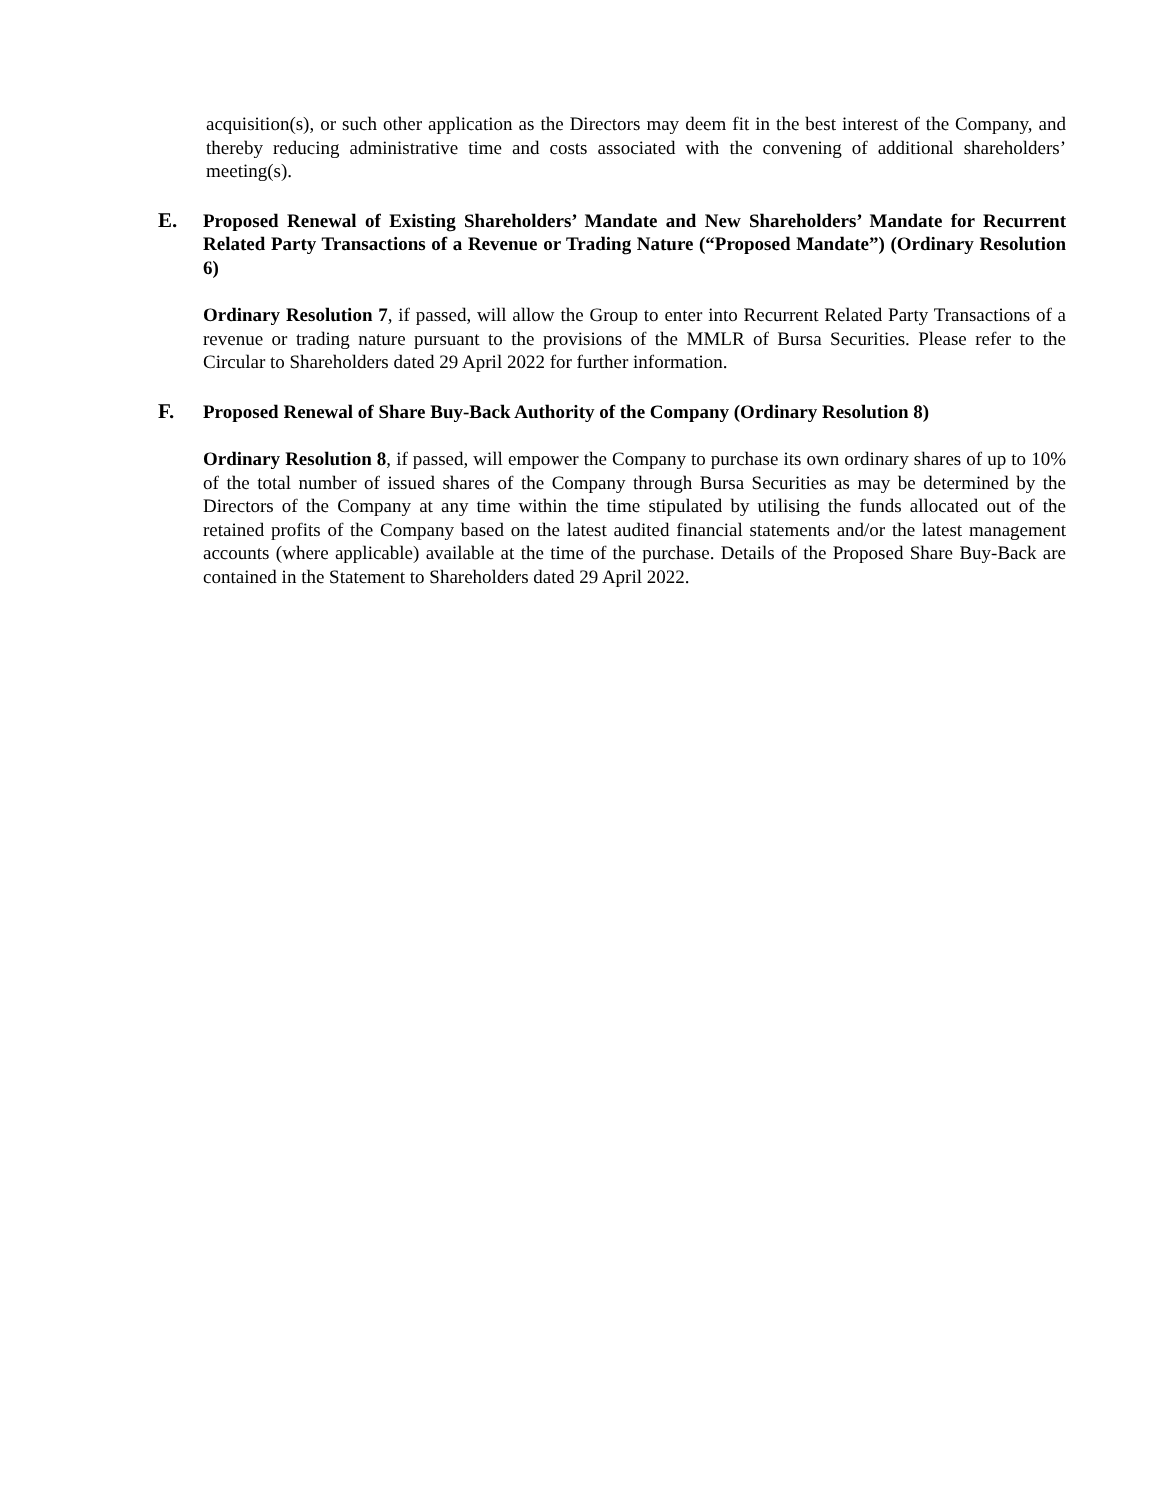acquisition(s), or such other application as the Directors may deem fit in the best interest of the Company, and thereby reducing administrative time and costs associated with the convening of additional shareholders’ meeting(s).
E. Proposed Renewal of Existing Shareholders’ Mandate and New Shareholders’ Mandate for Recurrent Related Party Transactions of a Revenue or Trading Nature (“Proposed Mandate”) (Ordinary Resolution 6)
Ordinary Resolution 7, if passed, will allow the Group to enter into Recurrent Related Party Transactions of a revenue or trading nature pursuant to the provisions of the MMLR of Bursa Securities. Please refer to the Circular to Shareholders dated 29 April 2022 for further information.
F. Proposed Renewal of Share Buy-Back Authority of the Company (Ordinary Resolution 8)
Ordinary Resolution 8, if passed, will empower the Company to purchase its own ordinary shares of up to 10% of the total number of issued shares of the Company through Bursa Securities as may be determined by the Directors of the Company at any time within the time stipulated by utilising the funds allocated out of the retained profits of the Company based on the latest audited financial statements and/or the latest management accounts (where applicable) available at the time of the purchase. Details of the Proposed Share Buy-Back are contained in the Statement to Shareholders dated 29 April 2022.